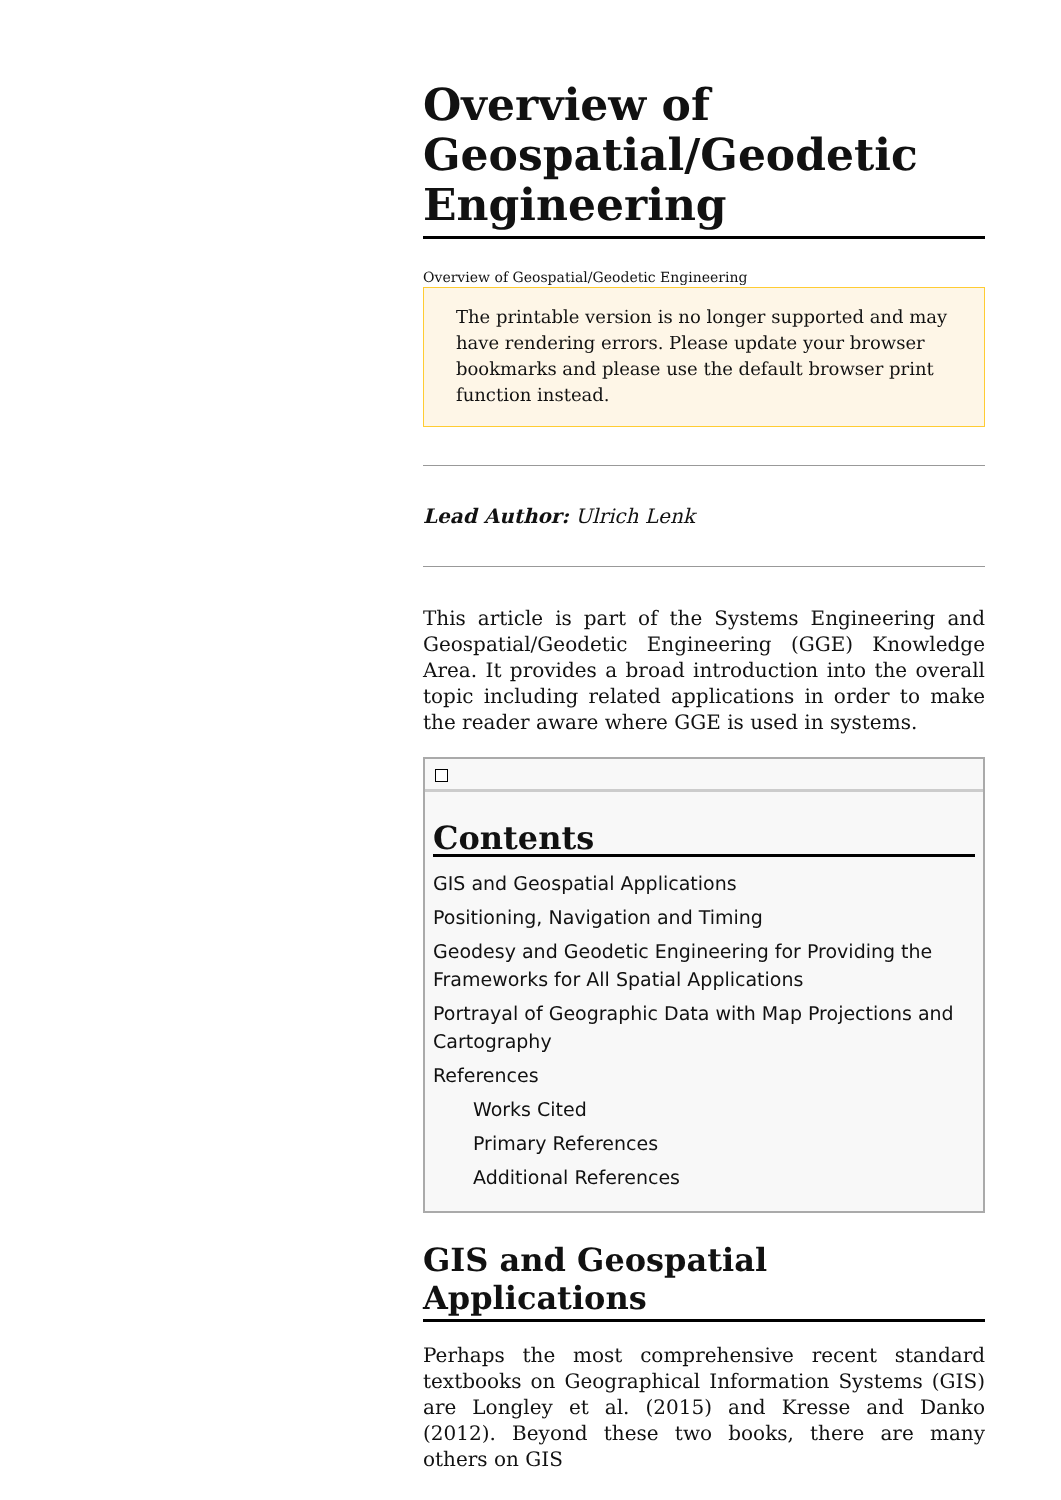Overview of Geospatial/Geodetic Engineering
Overview of Geospatial/Geodetic Engineering
The printable version is no longer supported and may have rendering errors. Please update your browser bookmarks and please use the default browser print function instead.
Lead Author: Ulrich Lenk
This article is part of the Systems Engineering and Geospatial/Geodetic Engineering (GGE) Knowledge Area. It provides a broad introduction into the overall topic including related applications in order to make the reader aware where GGE is used in systems.
Contents
GIS and Geospatial Applications
Positioning, Navigation and Timing
Geodesy and Geodetic Engineering for Providing the Frameworks for All Spatial Applications
Portrayal of Geographic Data with Map Projections and Cartography
References
Works Cited
Primary References
Additional References
GIS and Geospatial Applications
Perhaps the most comprehensive recent standard textbooks on Geographical Information Systems (GIS) are Longley et al. (2015) and Kresse and Danko (2012). Beyond these two books, there are many others on GIS